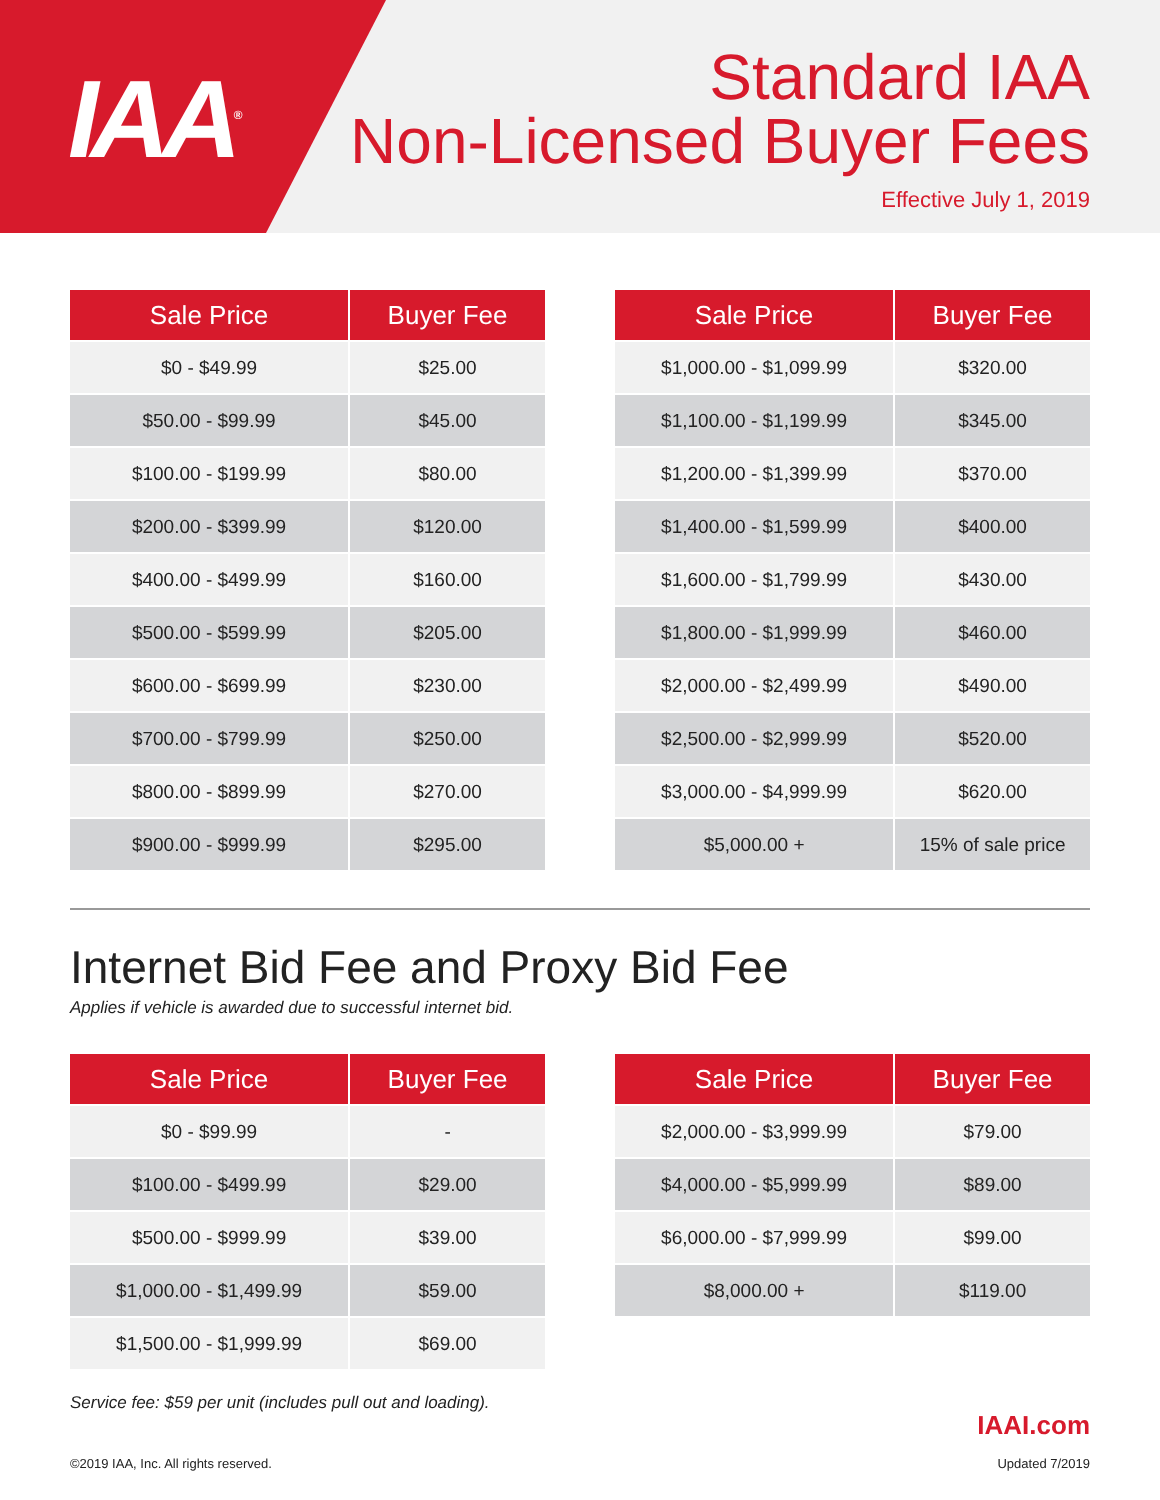IAA<sup>®</sup>
Standard IAA
Non-Licensed Buyer Fees
Effective July 1, 2019
| Sale Price | Buyer Fee |
| --- | --- |
| $0 - $49.99 | $25.00 |
| $50.00 - $99.99 | $45.00 |
| $100.00 - $199.99 | $80.00 |
| $200.00 - $399.99 | $120.00 |
| $400.00 - $499.99 | $160.00 |
| $500.00 - $599.99 | $205.00 |
| $600.00 - $699.99 | $230.00 |
| $700.00 - $799.99 | $250.00 |
| $800.00 - $899.99 | $270.00 |
| $900.00 - $999.99 | $295.00 |
| Sale Price | Buyer Fee |
| --- | --- |
| $1,000.00 - $1,099.99 | $320.00 |
| $1,100.00 - $1,199.99 | $345.00 |
| $1,200.00 - $1,399.99 | $370.00 |
| $1,400.00 - $1,599.99 | $400.00 |
| $1,600.00 - $1,799.99 | $430.00 |
| $1,800.00 - $1,999.99 | $460.00 |
| $2,000.00 - $2,499.99 | $490.00 |
| $2,500.00 - $2,999.99 | $520.00 |
| $3,000.00 - $4,999.99 | $620.00 |
| $5,000.00 + | 15% of sale price |
Internet Bid Fee and Proxy Bid Fee
Applies if vehicle is awarded due to successful internet bid.
| Sale Price | Buyer Fee |
| --- | --- |
| $0 - $99.99 | - |
| $100.00 - $499.99 | $29.00 |
| $500.00 - $999.99 | $39.00 |
| $1,000.00 - $1,499.99 | $59.00 |
| $1,500.00 - $1,999.99 | $69.00 |
| Sale Price | Buyer Fee |
| --- | --- |
| $2,000.00 - $3,999.99 | $79.00 |
| $4,000.00 - $5,999.99 | $89.00 |
| $6,000.00 - $7,999.99 | $99.00 |
| $8,000.00 + | $119.00 |
Service fee: $59 per unit (includes pull out and loading).
©2019 IAA, Inc. All rights reserved. IAAI.com
Updated 7/2019